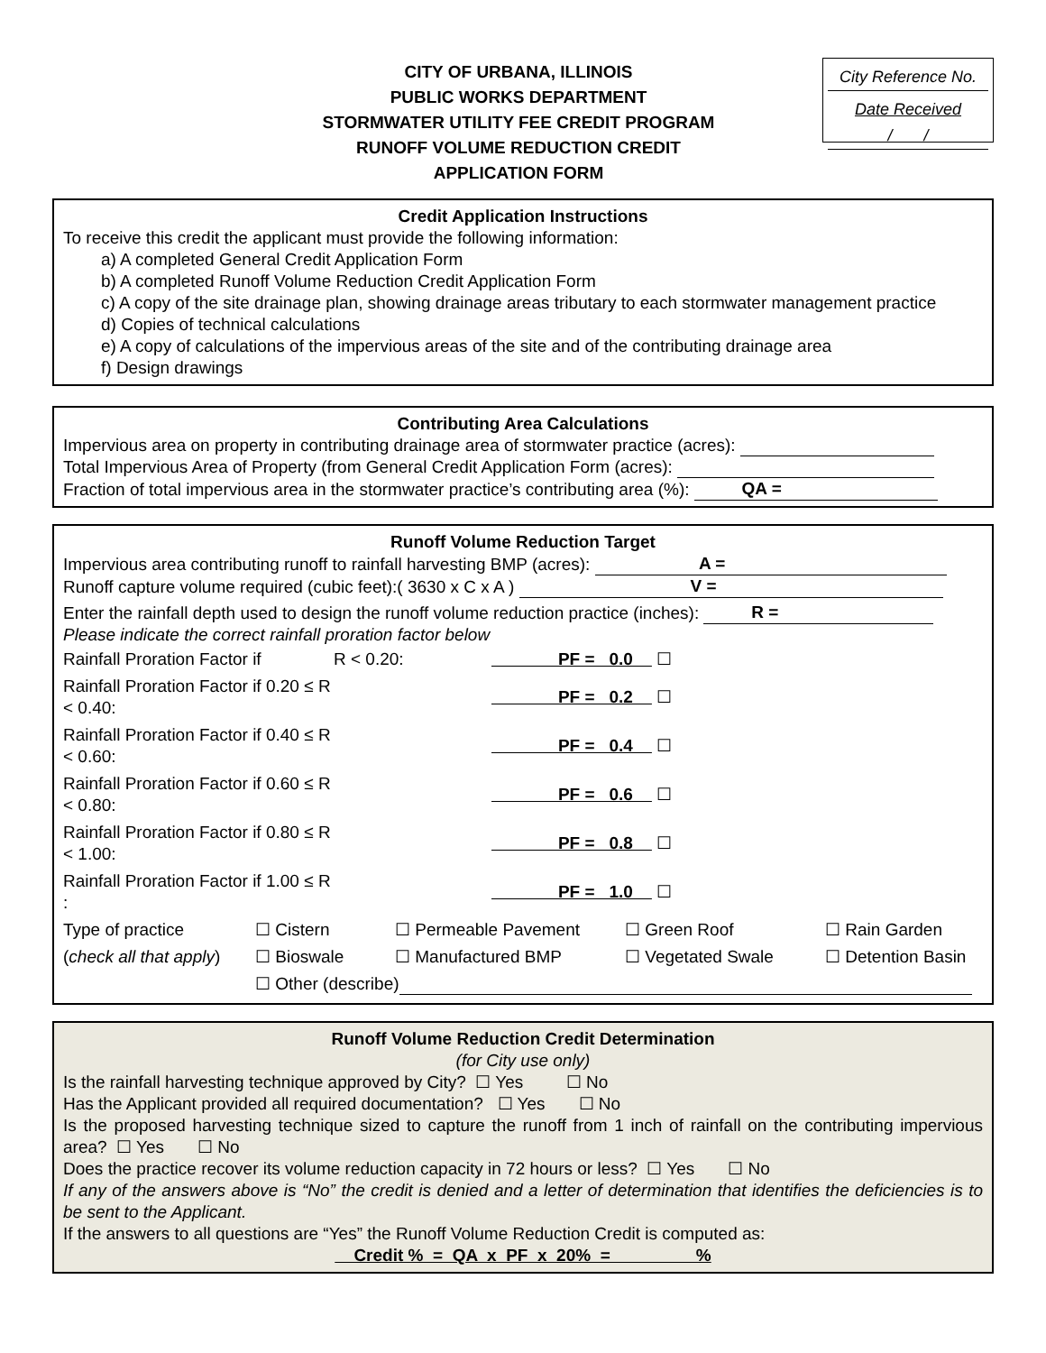CITY OF URBANA, ILLINOIS
PUBLIC WORKS DEPARTMENT
STORMWATER UTILITY FEE CREDIT PROGRAM
RUNOFF VOLUME REDUCTION CREDIT
APPLICATION FORM
City Reference No.
Date Received
/ /
Credit Application Instructions
To receive this credit the applicant must provide the following information:
a) A completed General Credit Application Form
b) A completed Runoff Volume Reduction Credit Application Form
c) A copy of the site drainage plan, showing drainage areas tributary to each stormwater management practice
d) Copies of technical calculations
e) A copy of calculations of the impervious areas of the site and of the contributing drainage area
f) Design drawings
Contributing Area Calculations
Impervious area on property in contributing drainage area of stormwater practice (acres):
Total Impervious Area of Property (from General Credit Application Form (acres):
Fraction of total impervious area in the stormwater practice’s contributing area (%): QA =
Runoff Volume Reduction Target
Impervious area contributing runoff to rainfall harvesting BMP (acres): A =
Runoff capture volume required (cubic feet):( 3630 x C x A ) V =
Enter the rainfall depth used to design the runoff volume reduction practice (inches): R =
Please indicate the correct rainfall proration factor below
| Rainfall Proration Factor if | R < 0.20: | PF = 0.0 ☐ |
| Rainfall Proration Factor if 0.20 ≤ R < 0.40: | | PF = 0.2 ☐ |
| Rainfall Proration Factor if 0.40 ≤ R < 0.60: | | PF = 0.4 ☐ |
| Rainfall Proration Factor if 0.60 ≤ R < 0.80: | | PF = 0.6 ☐ |
| Rainfall Proration Factor if 0.80 ≤ R < 1.00: | | PF = 0.8 ☐ |
| Rainfall Proration Factor if 1.00 ≤ R : | | PF = 1.0 ☐ |
| Type of practice | ☐ Cistern | ☐ Permeable Pavement | ☐ Green Roof | ☐ Rain Garden |
| ( check all that apply ) | ☐ Bioswale | ☐ Manufactured BMP | ☐ Vegetated Swale | ☐ Detention Basin |
| | ☐ Other (describe) | | | |
Runoff Volume Reduction Credit Determination
(for City use only)
Is the rainfall harvesting technique approved by City? ☐ Yes ☐ No
Has the Applicant provided all required documentation? ☐ Yes ☐ No
Is the proposed harvesting technique sized to capture the runoff from 1 inch of rainfall on the contributing impervious area? ☐ Yes ☐ No
Does the practice recover its volume reduction capacity in 72 hours or less? ☐ Yes ☐ No
If any of the answers above is “No” the credit is denied and a letter of determination that identifies the deficiencies is to be sent to the Applicant.
If the answers to all questions are “Yes” the Runoff Volume Reduction Credit is computed as:
Credit % = QA x PF x 20% = %